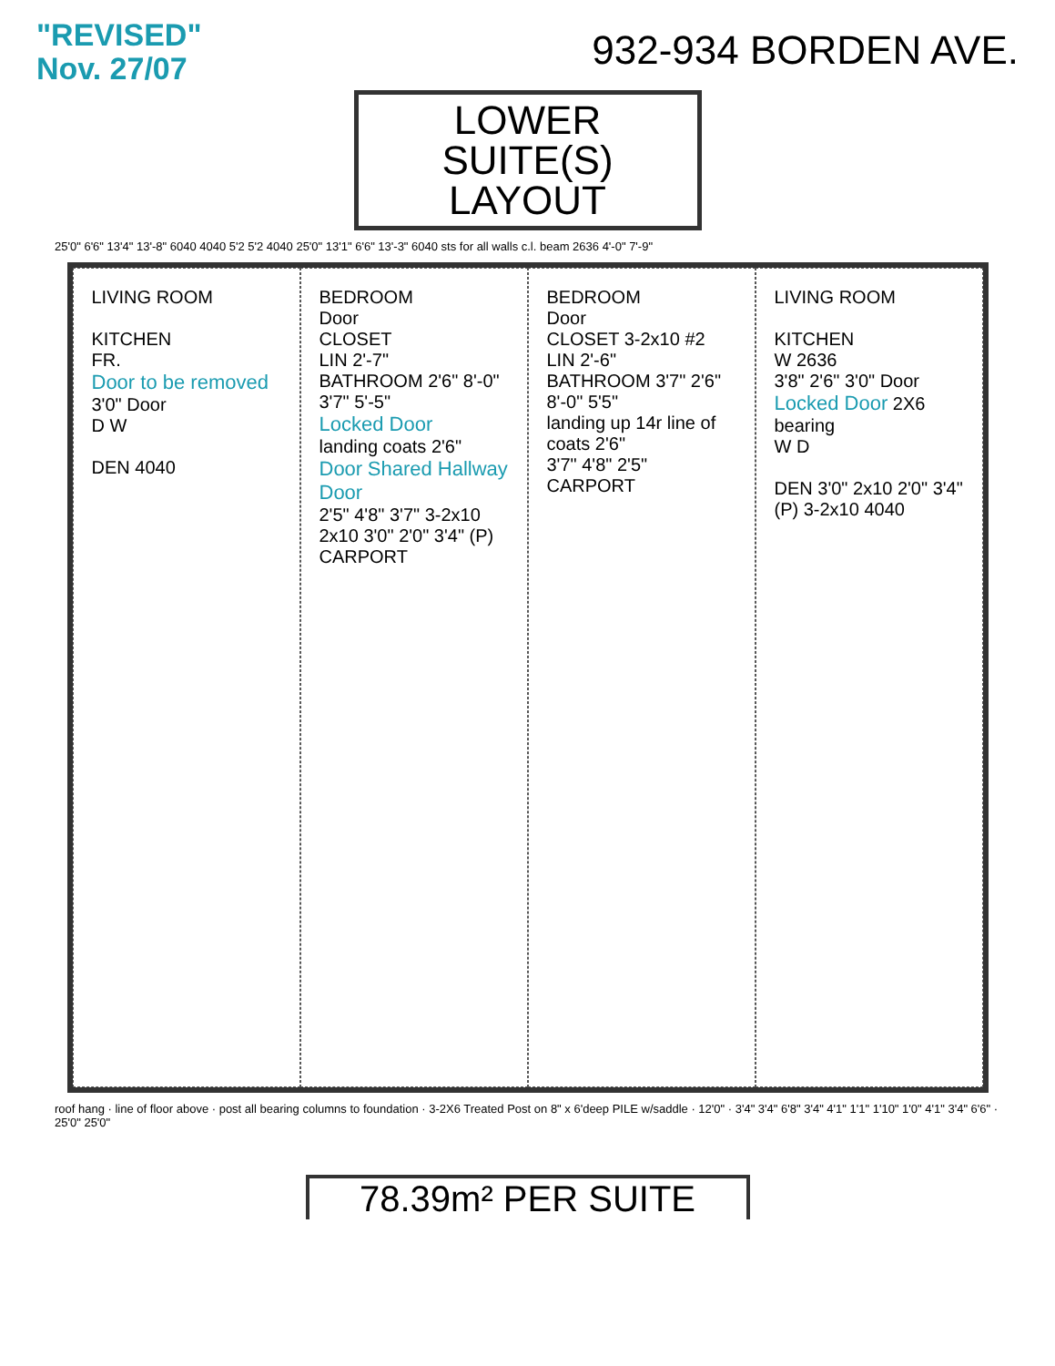"REVISED"
Nov. 27/07
932-934 BORDEN AVE.
LOWER SUITE(S) LAYOUT
25'0" 6'6" 13'4" 13'-8" 6040 4040 5'2 5'2 4040 25'0" 13'1" 6'6" 13'-3" 6040 sts for all walls c.l. beam 2636 4'-0" 7'-9"
LIVING ROOM
KITCHEN
FR.
Door to be removed 3'0" Door
D W
DEN 4040
BEDROOM
Door
CLOSET
LIN 2'-7"
BATHROOM 2'6" 8'-0" 3'7" 5'-5"
Locked Door
landing coats 2'6"
Door Shared Hallway Door
2'5" 4'8" 3'7" 3-2x10 2x10 3'0" 2'0" 3'4" (P)
CARPORT
BEDROOM
Door
CLOSET 3-2x10 #2
LIN 2'-6"
BATHROOM 3'7" 2'6" 8'-0" 5'5"
landing up 14r line of coats 2'6"
3'7" 4'8" 2'5"
CARPORT
LIVING ROOM
KITCHEN
W 2636
3'8" 2'6" 3'0" Door
Locked Door 2X6 bearing
W D
DEN 3'0" 2x10 2'0" 3'4" (P) 3-2x10 4040
roof hang · line of floor above · post all bearing columns to foundation · 3-2X6 Treated Post on 8" x 6'deep PILE w/saddle · 12'0" · 3'4" 3'4" 6'8" 3'4" 4'1" 1'1" 1'10" 1'0" 4'1" 3'4" 6'6" · 25'0" 25'0"
78.39m² PER SUITE